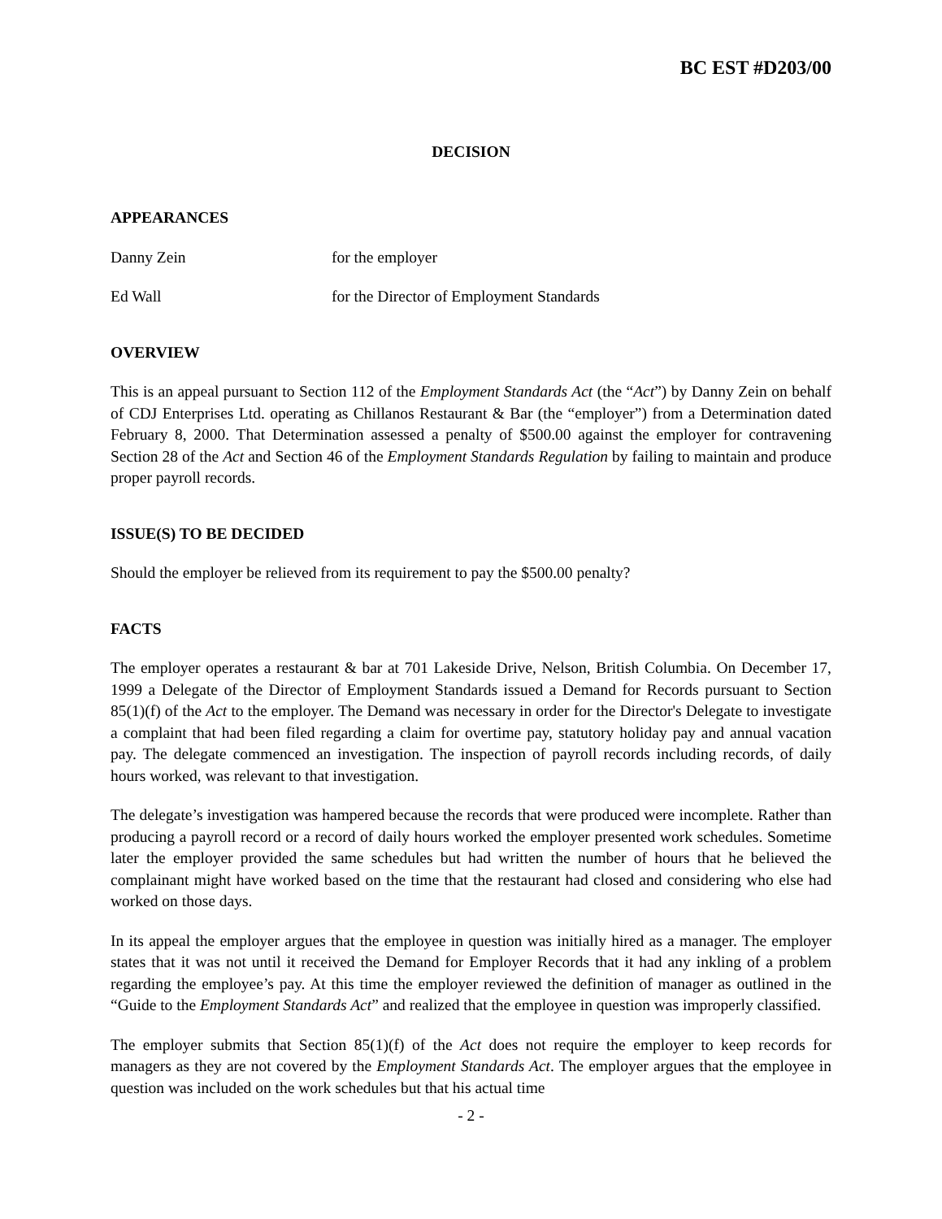BC EST #D203/00
DECISION
APPEARANCES
Danny Zein for the employer
Ed Wall for the Director of Employment Standards
OVERVIEW
This is an appeal pursuant to Section 112 of the Employment Standards Act (the “Act”) by Danny Zein on behalf of CDJ Enterprises Ltd. operating as Chillanos Restaurant & Bar (the “employer”) from a Determination dated February 8, 2000. That Determination assessed a penalty of $500.00 against the employer for contravening Section 28 of the Act and Section 46 of the Employment Standards Regulation by failing to maintain and produce proper payroll records.
ISSUE(S) TO BE DECIDED
Should the employer be relieved from its requirement to pay the $500.00 penalty?
FACTS
The employer operates a restaurant & bar at 701 Lakeside Drive, Nelson, British Columbia. On December 17, 1999 a Delegate of the Director of Employment Standards issued a Demand for Records pursuant to Section 85(1)(f) of the Act to the employer. The Demand was necessary in order for the Director's Delegate to investigate a complaint that had been filed regarding a claim for overtime pay, statutory holiday pay and annual vacation pay. The delegate commenced an investigation. The inspection of payroll records including records, of daily hours worked, was relevant to that investigation.
The delegate’s investigation was hampered because the records that were produced were incomplete. Rather than producing a payroll record or a record of daily hours worked the employer presented work schedules. Sometime later the employer provided the same schedules but had written the number of hours that he believed the complainant might have worked based on the time that the restaurant had closed and considering who else had worked on those days.
In its appeal the employer argues that the employee in question was initially hired as a manager. The employer states that it was not until it received the Demand for Employer Records that it had any inkling of a problem regarding the employee’s pay. At this time the employer reviewed the definition of manager as outlined in the “Guide to the Employment Standards Act” and realized that the employee in question was improperly classified.
The employer submits that Section 85(1)(f) of the Act does not require the employer to keep records for managers as they are not covered by the Employment Standards Act. The employer argues that the employee in question was included on the work schedules but that his actual time
- 2 -